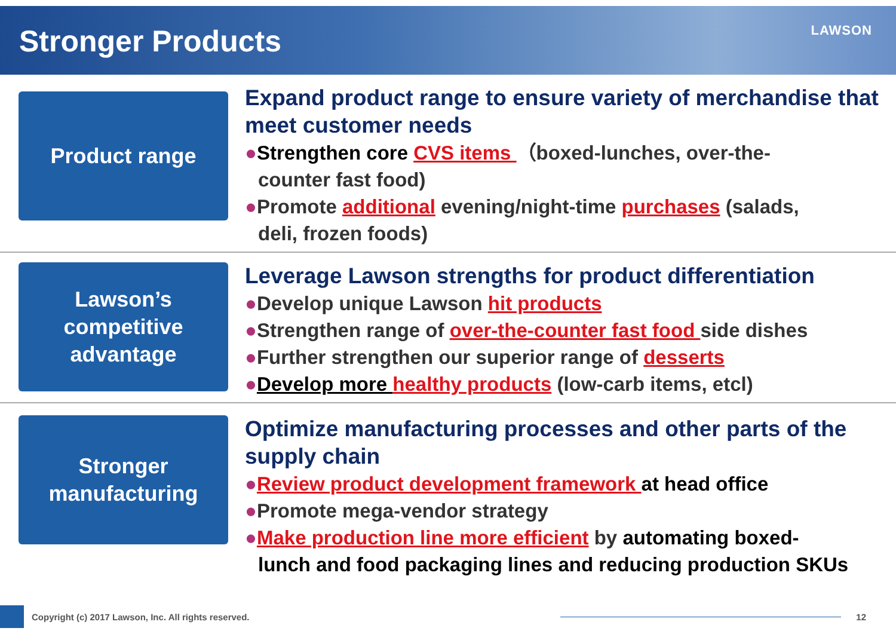Stronger Products
LAWSON
Product range
Expand product range to ensure variety of merchandise that meet customer needs
●Strengthen core CVS items （boxed-lunches, over-the-
counter fast food)
●Promote additional evening/night-time purchases (salads,
deli, frozen foods)
Lawson’s
competitive
advantage
Leverage Lawson strengths for product differentiation
●Develop unique Lawson hit products
●Strengthen range of over-the-counter fast food side dishes
●Further strengthen our superior range of desserts
●Develop more healthy products (low-carb items, etcl)
Stronger
manufacturing
Optimize manufacturing processes and other parts of the supply chain
●Review product development framework at head office
●Promote mega-vendor strategy
●Make production line more efficient by automating boxed-
lunch and food packaging lines and reducing production SKUs
Copyright (c) 2017 Lawson, Inc. All rights reserved.
12